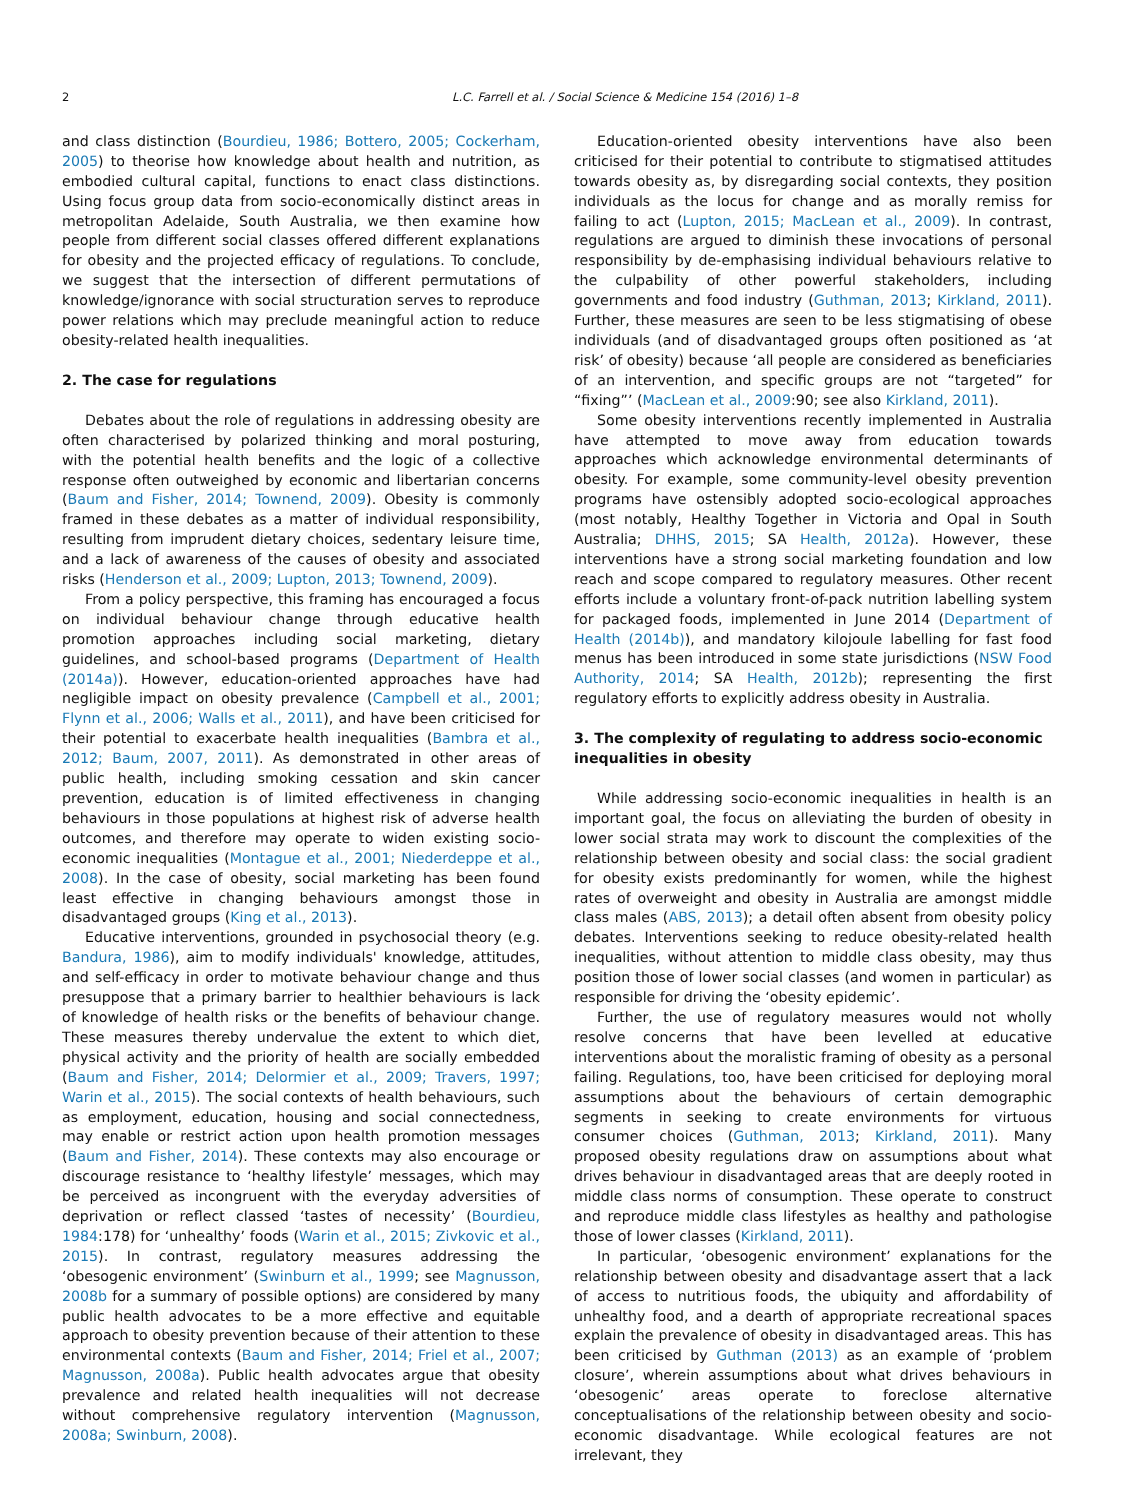2 L.C. Farrell et al. / Social Science & Medicine 154 (2016) 1–8
and class distinction (Bourdieu, 1986; Bottero, 2005; Cockerham, 2005) to theorise how knowledge about health and nutrition, as embodied cultural capital, functions to enact class distinctions. Using focus group data from socio-economically distinct areas in metropolitan Adelaide, South Australia, we then examine how people from different social classes offered different explanations for obesity and the projected efficacy of regulations. To conclude, we suggest that the intersection of different permutations of knowledge/ignorance with social structuration serves to reproduce power relations which may preclude meaningful action to reduce obesity-related health inequalities.
2. The case for regulations
Debates about the role of regulations in addressing obesity are often characterised by polarized thinking and moral posturing, with the potential health benefits and the logic of a collective response often outweighed by economic and libertarian concerns (Baum and Fisher, 2014; Townend, 2009). Obesity is commonly framed in these debates as a matter of individual responsibility, resulting from imprudent dietary choices, sedentary leisure time, and a lack of awareness of the causes of obesity and associated risks (Henderson et al., 2009; Lupton, 2013; Townend, 2009).
From a policy perspective, this framing has encouraged a focus on individual behaviour change through educative health promotion approaches including social marketing, dietary guidelines, and school-based programs (Department of Health (2014a)). However, education-oriented approaches have had negligible impact on obesity prevalence (Campbell et al., 2001; Flynn et al., 2006; Walls et al., 2011), and have been criticised for their potential to exacerbate health inequalities (Bambra et al., 2012; Baum, 2007, 2011). As demonstrated in other areas of public health, including smoking cessation and skin cancer prevention, education is of limited effectiveness in changing behaviours in those populations at highest risk of adverse health outcomes, and therefore may operate to widen existing socio-economic inequalities (Montague et al., 2001; Niederdeppe et al., 2008). In the case of obesity, social marketing has been found least effective in changing behaviours amongst those in disadvantaged groups (King et al., 2013).
Educative interventions, grounded in psychosocial theory (e.g. Bandura, 1986), aim to modify individuals' knowledge, attitudes, and self-efficacy in order to motivate behaviour change and thus presuppose that a primary barrier to healthier behaviours is lack of knowledge of health risks or the benefits of behaviour change. These measures thereby undervalue the extent to which diet, physical activity and the priority of health are socially embedded (Baum and Fisher, 2014; Delormier et al., 2009; Travers, 1997; Warin et al., 2015). The social contexts of health behaviours, such as employment, education, housing and social connectedness, may enable or restrict action upon health promotion messages (Baum and Fisher, 2014). These contexts may also encourage or discourage resistance to ‘healthy lifestyle’ messages, which may be perceived as incongruent with the everyday adversities of deprivation or reflect classed ‘tastes of necessity’ (Bourdieu, 1984:178) for ‘unhealthy’ foods (Warin et al., 2015; Zivkovic et al., 2015). In contrast, regulatory measures addressing the ‘obesogenic environment’ (Swinburn et al., 1999; see Magnusson, 2008b for a summary of possible options) are considered by many public health advocates to be a more effective and equitable approach to obesity prevention because of their attention to these environmental contexts (Baum and Fisher, 2014; Friel et al., 2007; Magnusson, 2008a). Public health advocates argue that obesity prevalence and related health inequalities will not decrease without comprehensive regulatory intervention (Magnusson, 2008a; Swinburn, 2008).
Education-oriented obesity interventions have also been criticised for their potential to contribute to stigmatised attitudes towards obesity as, by disregarding social contexts, they position individuals as the locus for change and as morally remiss for failing to act (Lupton, 2015; MacLean et al., 2009). In contrast, regulations are argued to diminish these invocations of personal responsibility by de-emphasising individual behaviours relative to the culpability of other powerful stakeholders, including governments and food industry (Guthman, 2013; Kirkland, 2011). Further, these measures are seen to be less stigmatising of obese individuals (and of disadvantaged groups often positioned as ‘at risk’ of obesity) because ‘all people are considered as beneficiaries of an intervention, and specific groups are not “targeted” for “fixing”’ (MacLean et al., 2009:90; see also Kirkland, 2011).
Some obesity interventions recently implemented in Australia have attempted to move away from education towards approaches which acknowledge environmental determinants of obesity. For example, some community-level obesity prevention programs have ostensibly adopted socio-ecological approaches (most notably, Healthy Together in Victoria and Opal in South Australia; DHHS, 2015; SA Health, 2012a). However, these interventions have a strong social marketing foundation and low reach and scope compared to regulatory measures. Other recent efforts include a voluntary front-of-pack nutrition labelling system for packaged foods, implemented in June 2014 (Department of Health (2014b)), and mandatory kilojoule labelling for fast food menus has been introduced in some state jurisdictions (NSW Food Authority, 2014; SA Health, 2012b); representing the first regulatory efforts to explicitly address obesity in Australia.
3. The complexity of regulating to address socio-economic inequalities in obesity
While addressing socio-economic inequalities in health is an important goal, the focus on alleviating the burden of obesity in lower social strata may work to discount the complexities of the relationship between obesity and social class: the social gradient for obesity exists predominantly for women, while the highest rates of overweight and obesity in Australia are amongst middle class males (ABS, 2013); a detail often absent from obesity policy debates. Interventions seeking to reduce obesity-related health inequalities, without attention to middle class obesity, may thus position those of lower social classes (and women in particular) as responsible for driving the ‘obesity epidemic’.
Further, the use of regulatory measures would not wholly resolve concerns that have been levelled at educative interventions about the moralistic framing of obesity as a personal failing. Regulations, too, have been criticised for deploying moral assumptions about the behaviours of certain demographic segments in seeking to create environments for virtuous consumer choices (Guthman, 2013; Kirkland, 2011). Many proposed obesity regulations draw on assumptions about what drives behaviour in disadvantaged areas that are deeply rooted in middle class norms of consumption. These operate to construct and reproduce middle class lifestyles as healthy and pathologise those of lower classes (Kirkland, 2011).
In particular, ‘obesogenic environment’ explanations for the relationship between obesity and disadvantage assert that a lack of access to nutritious foods, the ubiquity and affordability of unhealthy food, and a dearth of appropriate recreational spaces explain the prevalence of obesity in disadvantaged areas. This has been criticised by Guthman (2013) as an example of ‘problem closure’, wherein assumptions about what drives behaviours in ‘obesogenic’ areas operate to foreclose alternative conceptualisations of the relationship between obesity and socio-economic disadvantage. While ecological features are not irrelevant, they